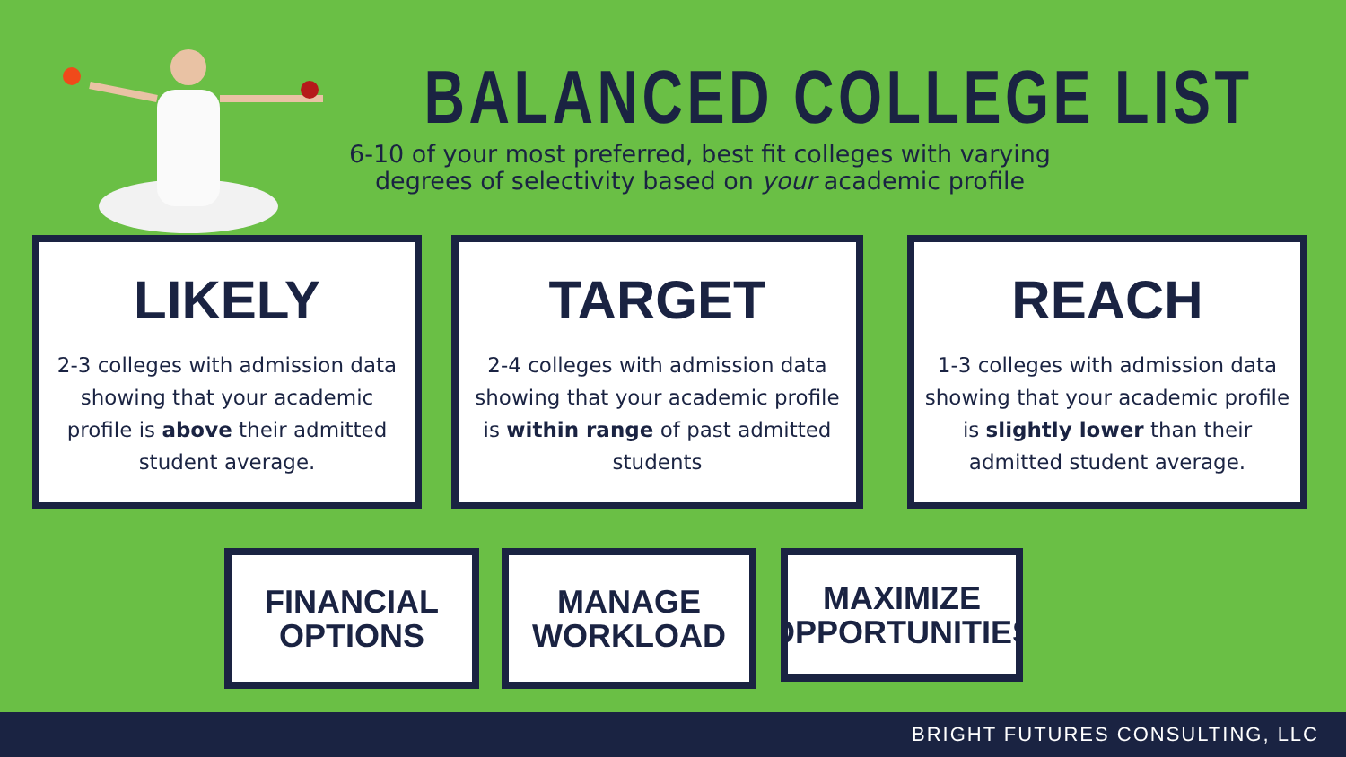BALANCED COLLEGE LIST
6-10 of your most preferred, best fit colleges with varying degrees of selectivity based on your academic profile
LIKELY
2-3 colleges with admission data showing that your academic profile is above their admitted student average.
TARGET
2-4 colleges with admission data showing that your academic profile is within range of past admitted students
REACH
1-3 colleges with admission data showing that your academic profile is slightly lower than their admitted student average.
FINANCIAL
OPTIONS
MANAGE
WORKLOAD
MAXIMIZE
OPPORTUNITIES
BRIGHT FUTURES CONSULTING, LLC